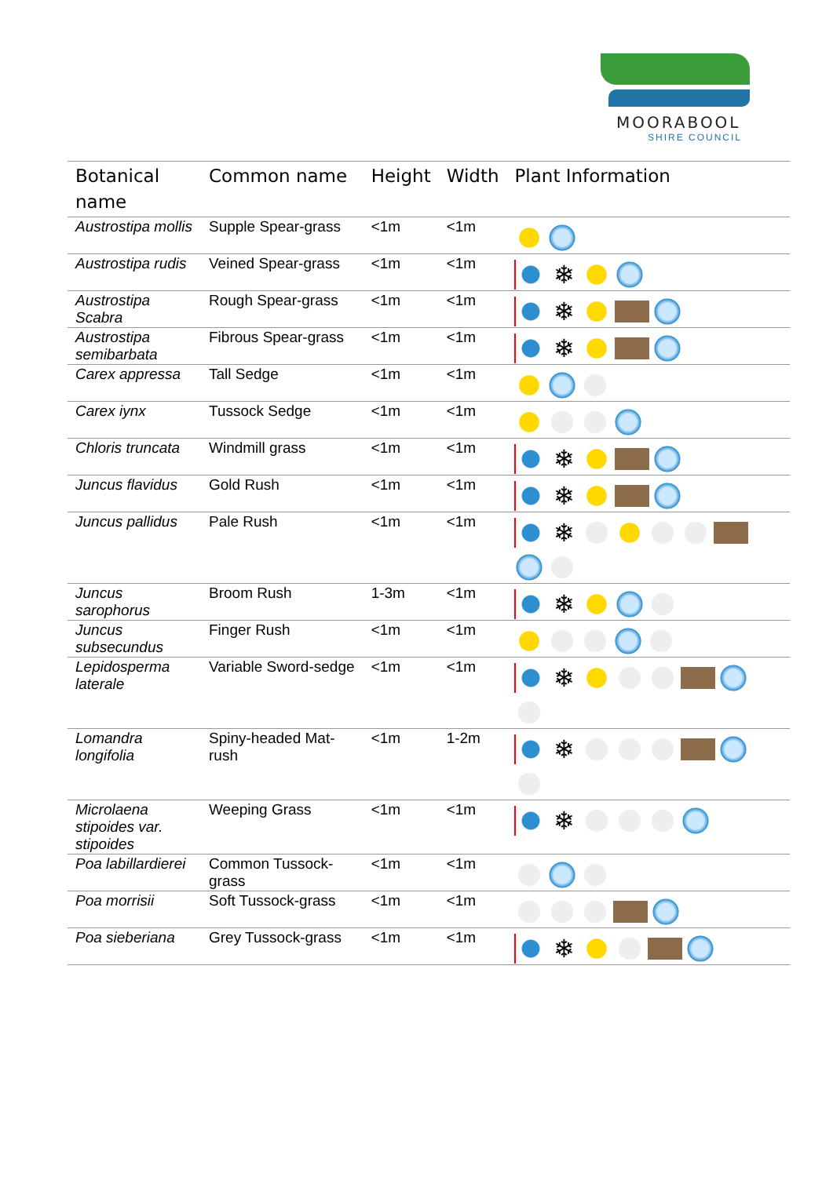MOORABOOL
SHIRE COUNCIL
| Botanical name | Common name | Height | Width | Plant Information |
| --- | --- | --- | --- | --- |
| Austrostipa mollis | Supple Spear-grass | <1m | <1m | |
| Austrostipa rudis | Veined Spear-grass | <1m | <1m | ❄ |
| Austrostipa Scabra | Rough Spear-grass | <1m | <1m | ❄ |
| Austrostipa semibarbata | Fibrous Spear-grass | <1m | <1m | ❄ |
| Carex appressa | Tall Sedge | <1m | <1m | |
| Carex iynx | Tussock Sedge | <1m | <1m | |
| Chloris truncata | Windmill grass | <1m | <1m | ❄ |
| Juncus flavidus | Gold Rush | <1m | <1m | ❄ |
| Juncus pallidus | Pale Rush | <1m | <1m | ❄ |
| Juncus sarophorus | Broom Rush | 1-3m | <1m | ❄ |
| Juncus subsecundus | Finger Rush | <1m | <1m | |
| Lepidosperma laterale | Variable Sword-sedge | <1m | <1m | ❄ |
| Lomandra longifolia | Spiny-headed Mat-rush | <1m | 1-2m | ❄ |
| Microlaena stipoides var. stipoides | Weeping Grass | <1m | <1m | ❄ |
| Poa labillardierei | Common Tussock-grass | <1m | <1m | |
| Poa morrisii | Soft Tussock-grass | <1m | <1m | |
| Poa sieberiana | Grey Tussock-grass | <1m | <1m | ❄ |